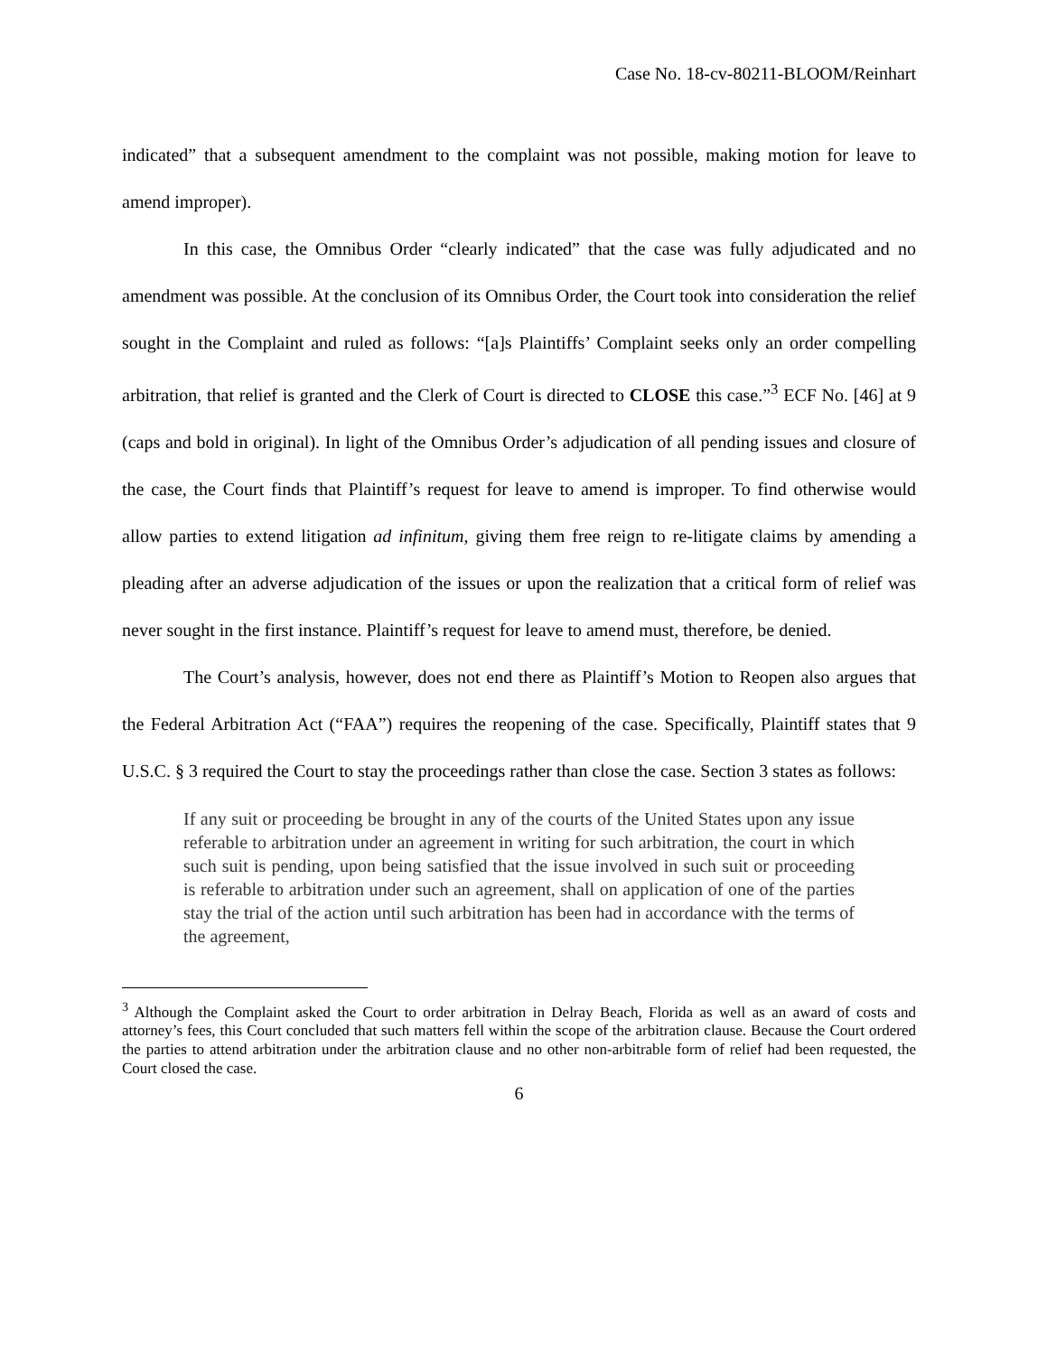Case No. 18-cv-80211-BLOOM/Reinhart
indicated” that a subsequent amendment to the complaint was not possible, making motion for leave to amend improper).
In this case, the Omnibus Order “clearly indicated” that the case was fully adjudicated and no amendment was possible. At the conclusion of its Omnibus Order, the Court took into consideration the relief sought in the Complaint and ruled as follows: “[a]s Plaintiffs’ Complaint seeks only an order compelling arbitration, that relief is granted and the Clerk of Court is directed to CLOSE this case.”<sup>3</sup> ECF No. [46] at 9 (caps and bold in original). In light of the Omnibus Order’s adjudication of all pending issues and closure of the case, the Court finds that Plaintiff’s request for leave to amend is improper. To find otherwise would allow parties to extend litigation ad infinitum, giving them free reign to re-litigate claims by amending a pleading after an adverse adjudication of the issues or upon the realization that a critical form of relief was never sought in the first instance. Plaintiff’s request for leave to amend must, therefore, be denied.
The Court’s analysis, however, does not end there as Plaintiff’s Motion to Reopen also argues that the Federal Arbitration Act (“FAA”) requires the reopening of the case. Specifically, Plaintiff states that 9 U.S.C. § 3 required the Court to stay the proceedings rather than close the case. Section 3 states as follows:
If any suit or proceeding be brought in any of the courts of the United States upon any issue referable to arbitration under an agreement in writing for such arbitration, the court in which such suit is pending, upon being satisfied that the issue involved in such suit or proceeding is referable to arbitration under such an agreement, shall on application of one of the parties stay the trial of the action until such arbitration has been had in accordance with the terms of the agreement,
<sup>3</sup> Although the Complaint asked the Court to order arbitration in Delray Beach, Florida as well as an award of costs and attorney’s fees, this Court concluded that such matters fell within the scope of the arbitration clause. Because the Court ordered the parties to attend arbitration under the arbitration clause and no other non-arbitrable form of relief had been requested, the Court closed the case.
6